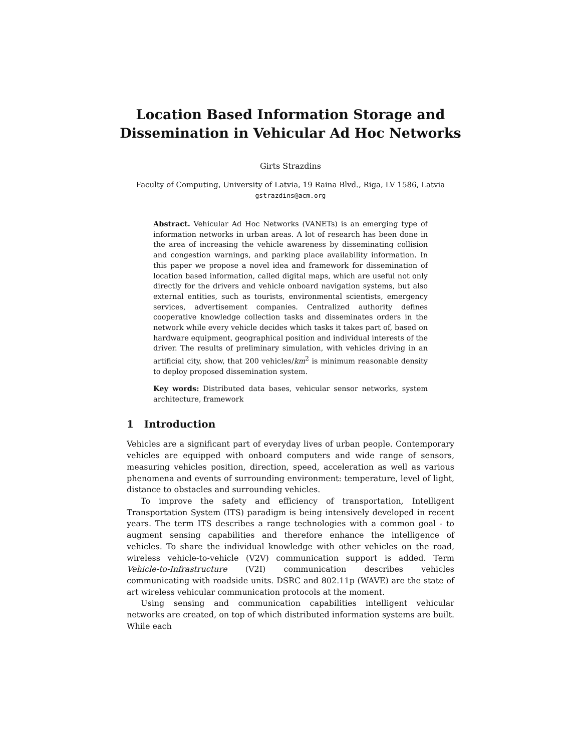Location Based Information Storage and
Dissemination in Vehicular Ad Hoc Networks
Girts Strazdins
Faculty of Computing, University of Latvia, 19 Raina Blvd., Riga, LV 1586, Latvia
gstrazdins@acm.org
Abstract. Vehicular Ad Hoc Networks (VANETs) is an emerging type of information networks in urban areas. A lot of research has been done in the area of increasing the vehicle awareness by disseminating collision and congestion warnings, and parking place availability information. In this paper we propose a novel idea and framework for dissemination of location based information, called digital maps, which are useful not only directly for the drivers and vehicle onboard navigation systems, but also external entities, such as tourists, environmental scientists, emergency services, advertisement companies. Centralized authority defines cooperative knowledge collection tasks and disseminates orders in the network while every vehicle decides which tasks it takes part of, based on hardware equipment, geographical position and individual interests of the driver. The results of preliminary simulation, with vehicles driving in an artificial city, show, that 200 vehicles/km<sup>2</sup> is minimum reasonable density to deploy proposed dissemination system.
Key words: Distributed data bases, vehicular sensor networks, system architecture, framework
1 Introduction
Vehicles are a significant part of everyday lives of urban people. Contemporary vehicles are equipped with onboard computers and wide range of sensors, measuring vehicles position, direction, speed, acceleration as well as various phenomena and events of surrounding environment: temperature, level of light, distance to obstacles and surrounding vehicles.
To improve the safety and efficiency of transportation, Intelligent Transportation System (ITS) paradigm is being intensively developed in recent years. The term ITS describes a range technologies with a common goal - to augment sensing capabilities and therefore enhance the intelligence of vehicles. To share the individual knowledge with other vehicles on the road, wireless vehicle-to-vehicle (V2V) communication support is added. Term Vehicle-to-Infrastructure (V2I) communication describes vehicles communicating with roadside units. DSRC and 802.11p (WAVE) are the state of art wireless vehicular communication protocols at the moment.
Using sensing and communication capabilities intelligent vehicular networks are created, on top of which distributed information systems are built. While each